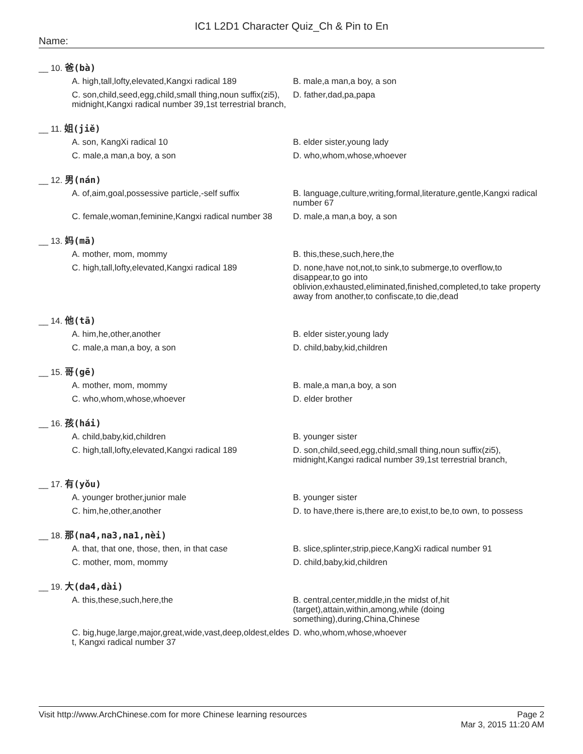IC1 L2D1 Character Quiz_Ch & Pin to En
Name:
__ 10. 爸(bà)
A. high,tall,lofty,elevated,Kangxi radical 189
B. male,a man,a boy, a son
C. son,child,seed,egg,child,small thing,noun suffix(zi5), midnight,Kangxi radical number 39,1st terrestrial branch,
D. father,dad,pa,papa
__ 11. 姐(jiě)
A. son, KangXi radical 10
B. elder sister,young lady
C. male,a man,a boy, a son
D. who,whom,whose,whoever
__ 12. 男(nán)
A. of,aim,goal,possessive particle,-self suffix
B. language,culture,writing,formal,literature,gentle,Kangxi radical number 67
C. female,woman,feminine,Kangxi radical number 38
D. male,a man,a boy, a son
__ 13. 妈(mā)
A. mother, mom, mommy
B. this,these,such,here,the
C. high,tall,lofty,elevated,Kangxi radical 189
D. none,have not,not,to sink,to submerge,to overflow,to disappear,to go into oblivion,exhausted,eliminated,finished,completed,to take property away from another,to confiscate,to die,dead
__ 14. 他(tā)
A. him,he,other,another
B. elder sister,young lady
C. male,a man,a boy, a son
D. child,baby,kid,children
__ 15. 哥(gē)
A. mother, mom, mommy
B. male,a man,a boy, a son
C. who,whom,whose,whoever
D. elder brother
__ 16. 孩(hái)
A. child,baby,kid,children
B. younger sister
C. high,tall,lofty,elevated,Kangxi radical 189
D. son,child,seed,egg,child,small thing,noun suffix(zi5), midnight,Kangxi radical number 39,1st terrestrial branch,
__ 17. 有(yǒu)
A. younger brother,junior male
B. younger sister
C. him,he,other,another
D. to have,there is,there are,to exist,to be,to own, to possess
__ 18. 那(na4,na3,na1,nèi)
A. that, that one, those, then, in that case
B. slice,splinter,strip,piece,KangXi radical number 91
C. mother, mom, mommy
D. child,baby,kid,children
__ 19. 大(da4,dài)
A. this,these,such,here,the
B. central,center,middle,in the midst of,hit (target),attain,within,among,while (doing something),during,China,Chinese
C. big,huge,large,major,great,wide,vast,deep,oldest,eldest, Kangxi radical number 37
D. who,whom,whose,whoever
Visit http://www.ArchChinese.com for more Chinese learning resources
Page 2
Mar 3, 2015 11:20 AM